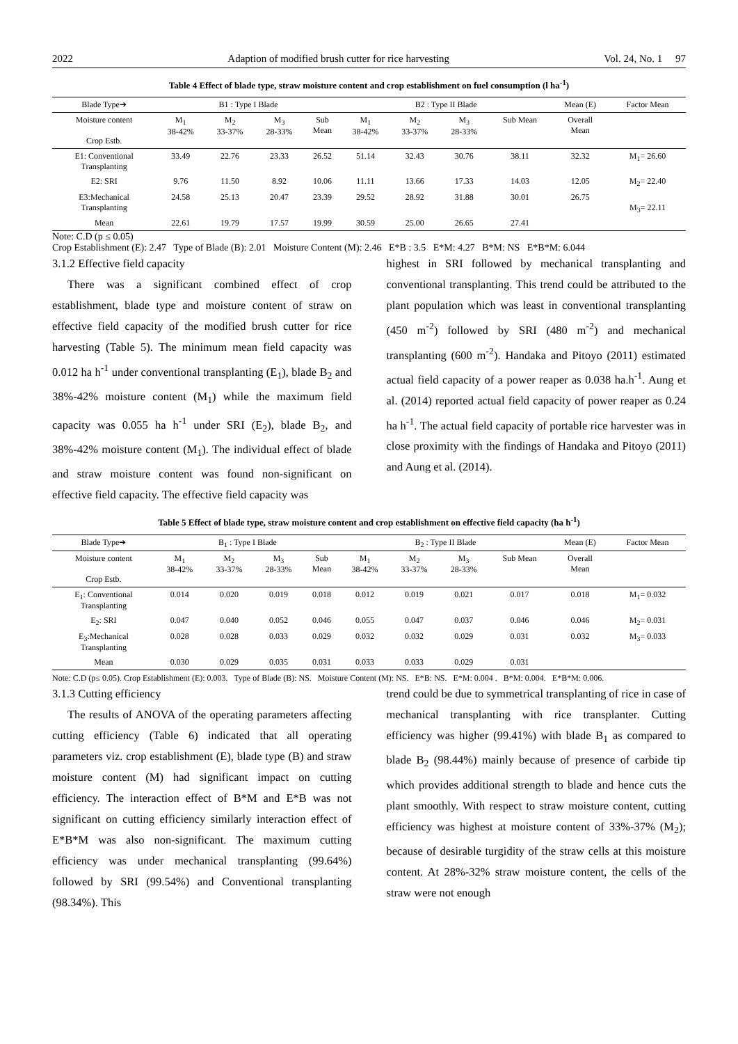2022 Adaption of modified brush cutter for rice harvesting Vol. 24, No. 1 97
Table 4 Effect of blade type, straw moisture content and crop establishment on fuel consumption (l ha<sup>-1</sup>)
| Blade Type➔ | B1 : Type I Blade | | | | B2 : Type II Blade | | | | Mean (E) | Factor Mean |
| --- | --- | --- | --- | --- | --- | --- | --- | --- | --- | --- |
| Moisture content Crop Estb. | M<sub>1</sub> 38-42% | M<sub>2</sub> 33-37% | M<sub>3</sub> 28-33% | Sub Mean | M<sub>1</sub> 38-42% | M<sub>2</sub> 33-37% | M<sub>3</sub> 28-33% | Sub Mean | Overall Mean | |
| E1: Conventional Transplanting | 33.49 | 22.76 | 23.33 | 26.52 | 51.14 | 32.43 | 30.76 | 38.11 | 32.32 | M<sub>1</sub>= 26.60 |
| E2: SRI | 9.76 | 11.50 | 8.92 | 10.06 | 11.11 | 13.66 | 17.33 | 14.03 | 12.05 | M<sub>2</sub>= 22.40 |
| E3:Mechanical Transplanting | 24.58 | 25.13 | 20.47 | 23.39 | 29.52 | 28.92 | 31.88 | 30.01 | 26.75 | M<sub>3</sub>= 22.11 |
| Mean | 22.61 | 19.79 | 17.57 | 19.99 | 30.59 | 25.00 | 26.65 | 27.41 | | |
Note: C.D (p ≤ 0.05)
Crop Establishment (E): 2.47 Type of Blade (B): 2.01 Moisture Content (M): 2.46 E*B : 3.5 E*M: 4.27 B*M: NS E*B*M: 6.044
3.1.2 Effective field capacity
There was a significant combined effect of crop establishment, blade type and moisture content of straw on effective field capacity of the modified brush cutter for rice harvesting (Table 5). The minimum mean field capacity was 0.012 ha h<sup>-1</sup> under conventional transplanting (E<sub>1</sub>), blade B<sub>2</sub> and 38%-42% moisture content (M<sub>1</sub>) while the maximum field capacity was 0.055 ha h<sup>-1</sup> under SRI (E<sub>2</sub>), blade B<sub>2</sub>, and 38%-42% moisture content (M<sub>1</sub>). The individual effect of blade and straw moisture content was found non-significant on effective field capacity. The effective field capacity was
highest in SRI followed by mechanical transplanting and conventional transplanting. This trend could be attributed to the plant population which was least in conventional transplanting (450 m<sup>-2</sup>) followed by SRI (480 m<sup>-2</sup>) and mechanical transplanting (600 m<sup>-2</sup>). Handaka and Pitoyo (2011) estimated actual field capacity of a power reaper as 0.038 ha.h<sup>-1</sup>. Aung et al. (2014) reported actual field capacity of power reaper as 0.24 ha h<sup>-1</sup>. The actual field capacity of portable rice harvester was in close proximity with the findings of Handaka and Pitoyo (2011) and Aung et al. (2014).
Table 5 Effect of blade type, straw moisture content and crop establishment on effective field capacity (ha h<sup>-1</sup>)
| Blade Type➔ | B<sub>1</sub> : Type I Blade | | | | B<sub>2</sub> : Type II Blade | | | | Mean (E) | Factor Mean |
| --- | --- | --- | --- | --- | --- | --- | --- | --- | --- | --- |
| Moisture content Crop Estb. | M<sub>1</sub> 38-42% | M<sub>2</sub> 33-37% | M<sub>3</sub> 28-33% | Sub Mean | M<sub>1</sub> 38-42% | M<sub>2</sub> 33-37% | M<sub>3</sub> 28-33% | Sub Mean | Overall Mean | |
| E<sub>1</sub>: Conventional Transplanting | 0.014 | 0.020 | 0.019 | 0.018 | 0.012 | 0.019 | 0.021 | 0.017 | 0.018 | M<sub>1</sub>= 0.032 |
| E<sub>2</sub>: SRI | 0.047 | 0.040 | 0.052 | 0.046 | 0.055 | 0.047 | 0.037 | 0.046 | 0.046 | M<sub>2</sub>= 0.031 |
| E<sub>3</sub>:Mechanical Transplanting | 0.028 | 0.028 | 0.033 | 0.029 | 0.032 | 0.032 | 0.029 | 0.031 | 0.032 | M<sub>3</sub>= 0.033 |
| Mean | 0.030 | 0.029 | 0.035 | 0.031 | 0.033 | 0.033 | 0.029 | 0.031 | | |
Note: C.D (p≤ 0.05). Crop Establishment (E): 0.003. Type of Blade (B): NS. Moisture Content (M): NS. E*B: NS. E*M: 0.004 . B*M: 0.004. E*B*M: 0.006.
3.1.3 Cutting efficiency
The results of ANOVA of the operating parameters affecting cutting efficiency (Table 6) indicated that all operating parameters viz. crop establishment (E), blade type (B) and straw moisture content (M) had significant impact on cutting efficiency. The interaction effect of B*M and E*B was not significant on cutting efficiency similarly interaction effect of E*B*M was also non-significant. The maximum cutting efficiency was under mechanical transplanting (99.64%) followed by SRI (99.54%) and Conventional transplanting (98.34%). This
trend could be due to symmetrical transplanting of rice in case of mechanical transplanting with rice transplanter. Cutting efficiency was higher (99.41%) with blade B<sub>1</sub> as compared to blade B<sub>2</sub> (98.44%) mainly because of presence of carbide tip which provides additional strength to blade and hence cuts the plant smoothly. With respect to straw moisture content, cutting efficiency was highest at moisture content of 33%-37% (M<sub>2</sub>); because of desirable turgidity of the straw cells at this moisture content. At 28%-32% straw moisture content, the cells of the straw were not enough